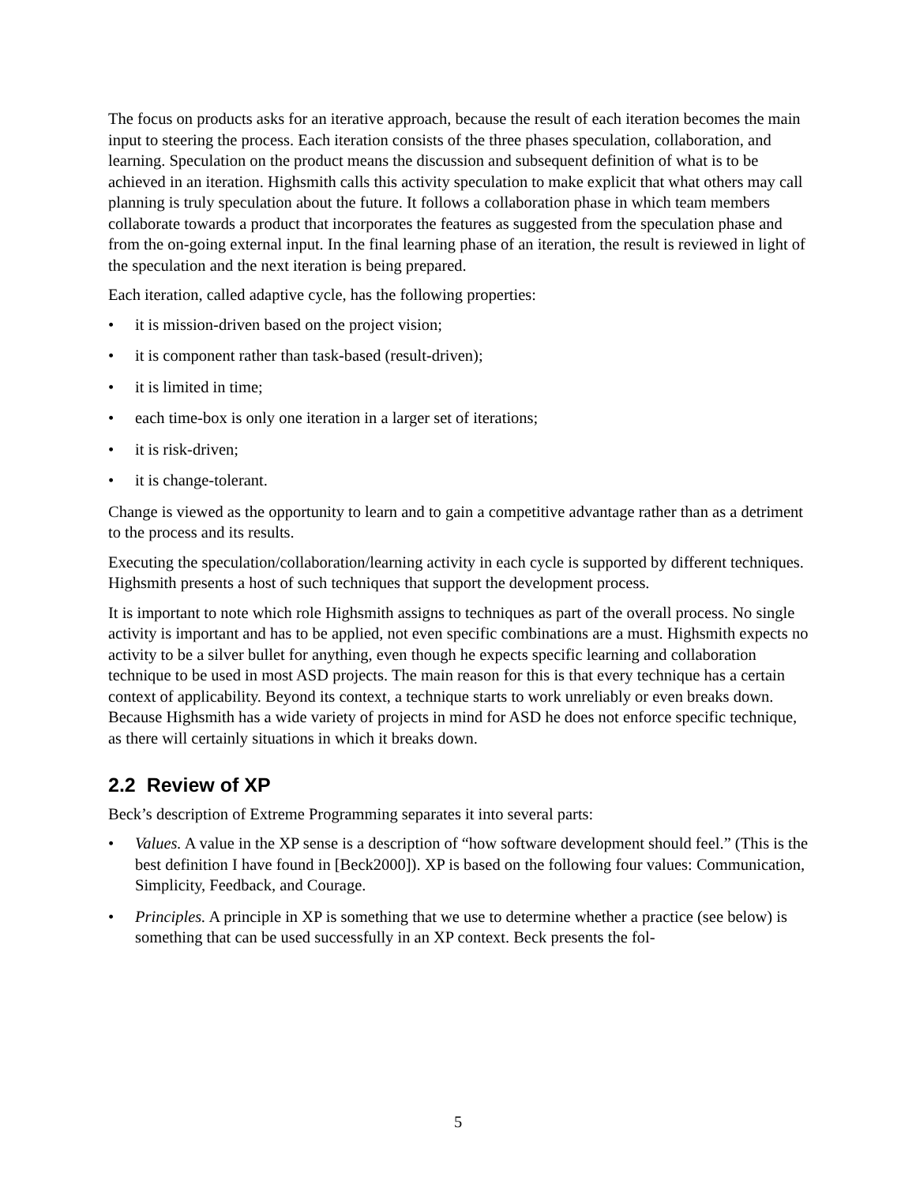The focus on products asks for an iterative approach, because the result of each iteration becomes the main input to steering the process. Each iteration consists of the three phases speculation, collaboration, and learning. Speculation on the product means the discussion and subsequent definition of what is to be achieved in an iteration. Highsmith calls this activity speculation to make explicit that what others may call planning is truly speculation about the future. It follows a collaboration phase in which team members collaborate towards a product that incorporates the features as suggested from the speculation phase and from the on-going external input. In the final learning phase of an iteration, the result is reviewed in light of the speculation and the next iteration is being prepared.
Each iteration, called adaptive cycle, has the following properties:
• it is mission-driven based on the project vision;
• it is component rather than task-based (result-driven);
• it is limited in time;
• each time-box is only one iteration in a larger set of iterations;
• it is risk-driven;
• it is change-tolerant.
Change is viewed as the opportunity to learn and to gain a competitive advantage rather than as a detriment to the process and its results.
Executing the speculation/collaboration/learning activity in each cycle is supported by different techniques. Highsmith presents a host of such techniques that support the development process.
It is important to note which role Highsmith assigns to techniques as part of the overall process. No single activity is important and has to be applied, not even specific combinations are a must. Highsmith expects no activity to be a silver bullet for anything, even though he expects specific learning and collaboration technique to be used in most ASD projects. The main reason for this is that every technique has a certain context of applicability. Beyond its context, a technique starts to work unreliably or even breaks down. Because Highsmith has a wide variety of projects in mind for ASD he does not enforce specific technique, as there will certainly situations in which it breaks down.
2.2 Review of XP
Beck’s description of Extreme Programming separates it into several parts:
• Values. A value in the XP sense is a description of “how software development should feel.” (This is the best definition I have found in [Beck2000]). XP is based on the following four values: Communication, Simplicity, Feedback, and Courage.
• Principles. A principle in XP is something that we use to determine whether a practice (see below) is something that can be used successfully in an XP context. Beck presents the fol-
5